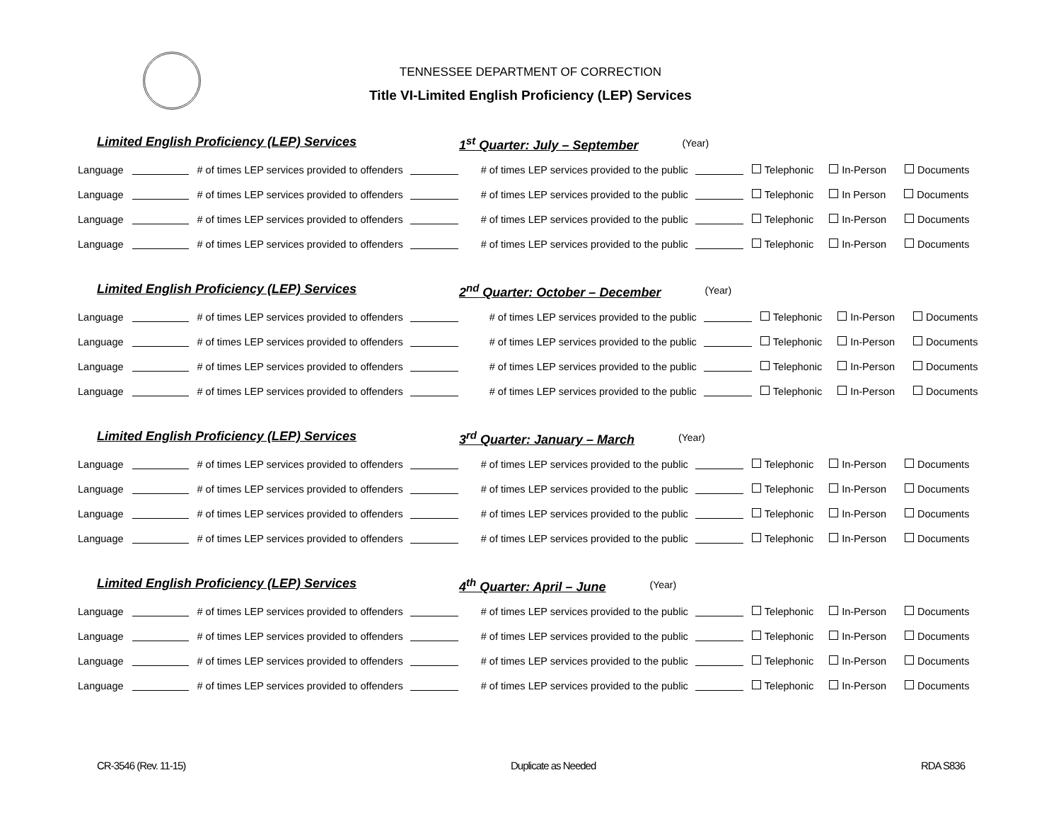TENNESSEE DEPARTMENT OF CORRECTION
Title VI-Limited English Proficiency (LEP) Services
Limited English Proficiency (LEP) Services 1<sup>st</sup> Quarter: July – September (Year)
Language # of times LEP services provided to offenders # of times LEP services provided to the public Telephonic In-Person Documents
Language # of times LEP services provided to offenders # of times LEP services provided to the public Telephonic In Person Documents
Language # of times LEP services provided to offenders # of times LEP services provided to the public Telephonic In-Person Documents
Language # of times LEP services provided to offenders # of times LEP services provided to the public Telephonic In-Person Documents
Limited English Proficiency (LEP) Services 2<sup>nd</sup> Quarter: October – December (Year)
Language # of times LEP services provided to offenders # of times LEP services provided to the public Telephonic In-Person Documents
Language # of times LEP services provided to offenders # of times LEP services provided to the public Telephonic In-Person Documents
Language # of times LEP services provided to offenders # of times LEP services provided to the public Telephonic In-Person Documents
Language # of times LEP services provided to offenders # of times LEP services provided to the public Telephonic In-Person Documents
Limited English Proficiency (LEP) Services 3<sup>rd</sup> Quarter: January – March (Year)
Language # of times LEP services provided to offenders # of times LEP services provided to the public Telephonic In-Person Documents
Language # of times LEP services provided to offenders # of times LEP services provided to the public Telephonic In-Person Documents
Language # of times LEP services provided to offenders # of times LEP services provided to the public Telephonic In-Person Documents
Language # of times LEP services provided to offenders # of times LEP services provided to the public Telephonic In-Person Documents
Limited English Proficiency (LEP) Services 4<sup>th</sup> Quarter: April – June (Year)
Language # of times LEP services provided to offenders # of times LEP services provided to the public Telephonic In-Person Documents
Language # of times LEP services provided to offenders # of times LEP services provided to the public Telephonic In-Person Documents
Language # of times LEP services provided to offenders # of times LEP services provided to the public Telephonic In-Person Documents
Language # of times LEP services provided to offenders # of times LEP services provided to the public Telephonic In-Person Documents
CR-3546 (Rev. 11-15) Duplicate as Needed RDA S836